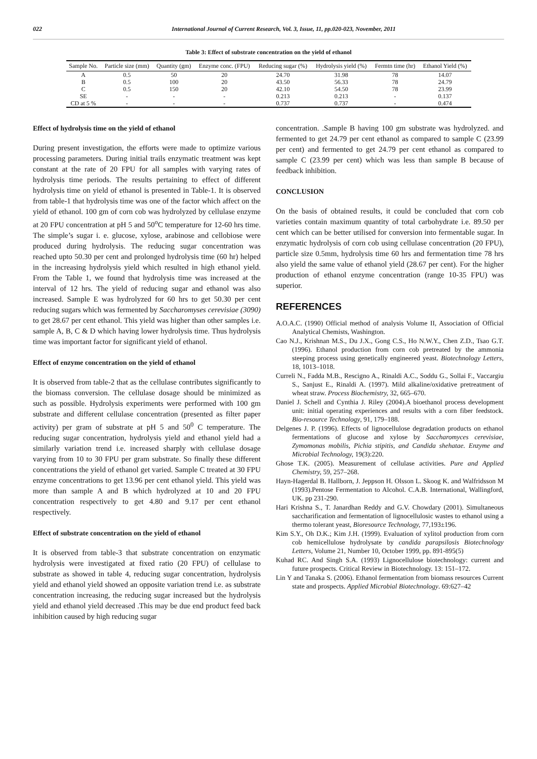022 International Journal of Current Research, Vol. 3, Issue, 11, pp.020-023, November, 2011
Table 3: Effect of substrate concentration on the yield of ethanol
| Sample No. | Particle size (mm) | Quantity (gm) | Enzyme conc. (FPU) | Reducing sugar (%) | Hydrolysis yield (%) | Fermtn time (hr) | Ethanol Yield (%) |
| --- | --- | --- | --- | --- | --- | --- | --- |
| A | 0.5 | 50 | 20 | 24.70 | 31.98 | 78 | 14.07 |
| B | 0.5 | 100 | 20 | 43.50 | 56.33 | 78 | 24.79 |
| C | 0.5 | 150 | 20 | 42.10 | 54.50 | 78 | 23.99 |
| SE | - | - | - | 0.213 | 0.213 | - | 0.137 |
| CD at 5 % | - | - | - | 0.737 | 0.737 | - | 0.474 |
Effect of hydrolysis time on the yield of ethanol
During present investigation, the efforts were made to optimize various processing parameters. During initial trails enzymatic treatment was kept constant at the rate of 20 FPU for all samples with varying rates of hydrolysis time periods. The results pertaining to effect of different hydrolysis time on yield of ethanol is presented in Table-1. It is observed from table-1 that hydrolysis time was one of the factor which affect on the yield of ethanol. 100 gm of corn cob was hydrolyzed by cellulase enzyme at 20 FPU concentration at pH 5 and 50<sup>o</sup>C temperature for 12-60 hrs time. The simple’s sugar i. e. glucose, xylose, arabinose and cellobiose were produced during hydrolysis. The reducing sugar concentration was reached upto 50.30 per cent and prolonged hydrolysis time (60 hr) helped in the increasing hydrolysis yield which resulted in high ethanol yield. From the Table 1, we found that hydrolysis time was increased at the interval of 12 hrs. The yield of reducing sugar and ethanol was also increased. Sample E was hydrolyzed for 60 hrs to get 50.30 per cent reducing sugars which was fermented by Saccharomyses cerevisiae (3090) to get 28.67 per cent ethanol. This yield was higher than other samples i.e. sample A, B, C & D which having lower hydrolysis time. Thus hydrolysis time was important factor for significant yield of ethanol.
Effect of enzyme concentration on the yield of ethanol
It is observed from table-2 that as the cellulase contributes significantly to the biomass conversion. The cellulase dosage should be minimized as such as possible. Hydrolysis experiments were performed with 100 gm substrate and different cellulase concentration (presented as filter paper activity) per gram of substrate at pH 5 and 50<sup>0</sup> C temperature. The reducing sugar concentration, hydrolysis yield and ethanol yield had a similarly variation trend i.e. increased sharply with cellulase dosage varying from 10 to 30 FPU per gram substrate. So finally these different concentrations the yield of ethanol get varied. Sample C treated at 30 FPU enzyme concentrations to get 13.96 per cent ethanol yield. This yield was more than sample A and B which hydrolyzed at 10 and 20 FPU concentration respectively to get 4.80 and 9.17 per cent ethanol respectively.
Effect of substrate concentration on the yield of ethanol
It is observed from table-3 that substrate concentration on enzymatic hydrolysis were investigated at fixed ratio (20 FPU) of cellulase to substrate as showed in table 4, reducing sugar concentration, hydrolysis yield and ethanol yield showed an opposite variation trend i.e. as substrate concentration increasing, the reducing sugar increased but the hydrolysis yield and ethanol yield decreased .This may be due end product feed back inhibition caused by high reducing sugar
concentration. .Sample B having 100 gm substrate was hydrolyzed. and fermented to get 24.79 per cent ethanol as compared to sample C (23.99 per cent) and fermented to get 24.79 per cent ethanol as compared to sample C (23.99 per cent) which was less than sample B because of feedback inhibition.
CONCLUSION
On the basis of obtained results, it could be concluded that corn cob varieties contain maximum quantity of total carbohydrate i.e. 89.50 per cent which can be better utilised for conversion into fermentable sugar. In enzymatic hydrolysis of corn cob using cellulase concentration (20 FPU), particle size 0.5mm, hydrolysis time 60 hrs and fermentation time 78 hrs also yield the same value of ethanol yield (28.67 per cent). For the higher production of ethanol enzyme concentration (range 10-35 FPU) was superior.
REFERENCES
A.O.A.C. (1990) Official method of analysis Volume II, Association of Official Analytical Chemists, Washington.
Cao N.J., Krishnan M.S., Du J.X., Gong C.S., Ho N.W.Y., Chen Z.D., Tsao G.T. (1996). Ethanol production from corn cob pretreated by the ammonia steeping process using genetically engineered yeast. Biotechnology Letters, 18, 1013–1018.
Curreli N., Fadda M.B., Rescigno A., Rinaldi A.C., Soddu G., Sollai F., Vaccargiu S., Sanjust E., Rinaldi A. (1997). Mild alkaline/oxidative pretreatment of wheat straw. Process Biochemistry, 32, 665–670.
Daniel J. Schell and Cynthia J. Riley (2004).A bioethanol process development unit: initial operating experiences and results with a corn fiber feedstock. Bio-resource Technology, 91, 179–188.
Delgenes J. P. (1996). Effects of lignocellulose degradation products on ethanol fermentations of glucose and xylose by Saccharomyces cerevisiae, Zymomonas mobilis, Pichia stipitis, and Candida shehatae. Enzyme and Microbial Technology, 19(3):220.
Ghose T.K. (2005). Measurement of cellulase activities. Pure and Applied Chemistry, 59, 257–268.
Hayn-Hagerdal B. Hallborn, J. Jeppson H. Olsson L. Skoog K. and Walfridsson M (1993).Pentose Fermentation to Alcohol. C.A.B. International, Wallingford, UK. pp 231-290.
Hari Krishna S., T. Janardhan Reddy and G.V. Chowdary (2001). Simultaneous saccharification and fermentation of lignocellulosic wastes to ethanol using a thermo tolerant yeast, Bioresource Technology, 77,193±196.
Kim S.Y., Oh D.K.; Kim J.H. (1999). Evaluation of xylitol production from corn cob hemicellulose hydrolysate by candida parapsilosis Biotechnology Letters, Volume 21, Number 10, October 1999, pp. 891-895(5)
Kuhad RC. And Singh S.A. (1993) Lignocellulose biotechnology: current and future prospects. Critical Review in Biotechnology. 13: 151–172.
Lin Y and Tanaka S. (2006). Ethanol fermentation from biomass resources Current state and prospects. Applied Microbial Biotechnology. 69:627–42